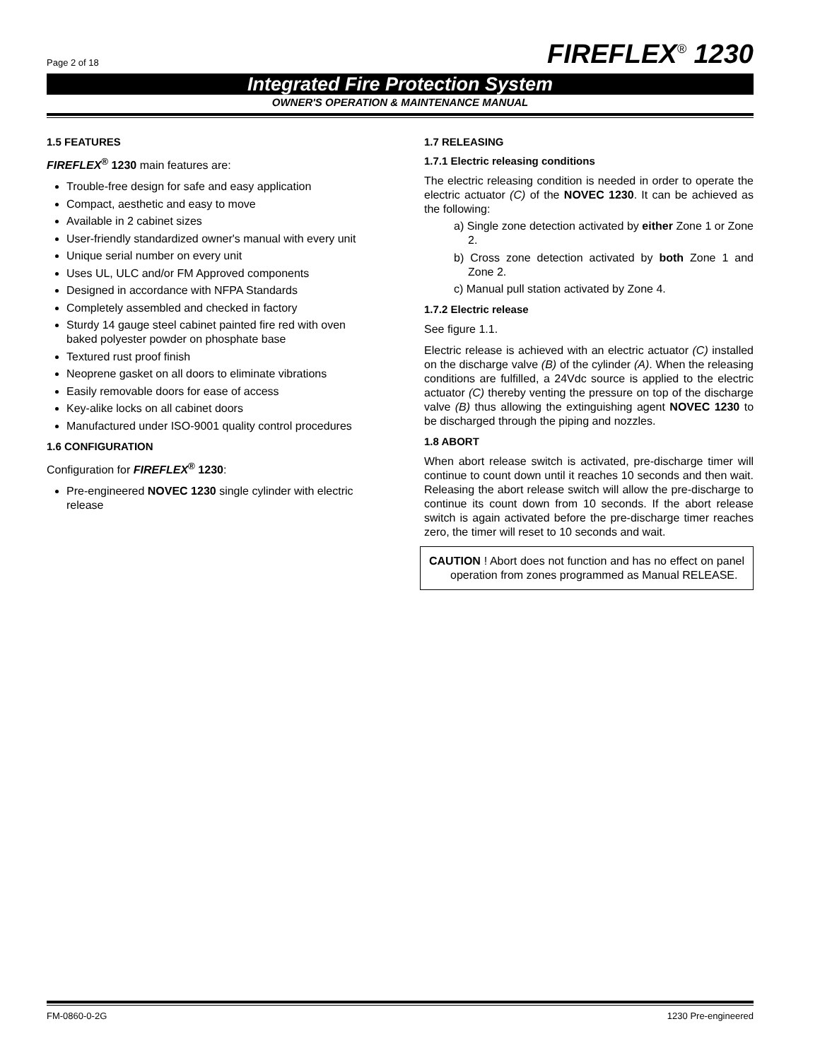Page 2 of 18 FIREFLEX<sup>®</sup> 1230
Integrated Fire Protection System
OWNER'S OPERATION & MAINTENANCE MANUAL
1.5 FEATURES
FIREFLEX<sup>®</sup> 1230 main features are:
Trouble-free design for safe and easy application
Compact, aesthetic and easy to move
Available in 2 cabinet sizes
User-friendly standardized owner's manual with every unit
Unique serial number on every unit
Uses UL, ULC and/or FM Approved components
Designed in accordance with NFPA Standards
Completely assembled and checked in factory
Sturdy 14 gauge steel cabinet painted fire red with oven baked polyester powder on phosphate base
Textured rust proof finish
Neoprene gasket on all doors to eliminate vibrations
Easily removable doors for ease of access
Key-alike locks on all cabinet doors
Manufactured under ISO-9001 quality control procedures
1.6 CONFIGURATION
Configuration for FIREFLEX<sup>®</sup> 1230:
Pre-engineered NOVEC 1230 single cylinder with electric release
1.7 RELEASING
1.7.1 Electric releasing conditions
The electric releasing condition is needed in order to operate the electric actuator (C) of the NOVEC 1230. It can be achieved as the following:
a) Single zone detection activated by either Zone 1 or Zone 2.
b) Cross zone detection activated by both Zone 1 and Zone 2.
c) Manual pull station activated by Zone 4.
1.7.2 Electric release
See figure 1.1.
Electric release is achieved with an electric actuator (C) installed on the discharge valve (B) of the cylinder (A). When the releasing conditions are fulfilled, a 24Vdc source is applied to the electric actuator (C) thereby venting the pressure on top of the discharge valve (B) thus allowing the extinguishing agent NOVEC 1230 to be discharged through the piping and nozzles.
1.8 ABORT
When abort release switch is activated, pre-discharge timer will continue to count down until it reaches 10 seconds and then wait. Releasing the abort release switch will allow the pre-discharge to continue its count down from 10 seconds. If the abort release switch is again activated before the pre-discharge timer reaches zero, the timer will reset to 10 seconds and wait.
CAUTION ! Abort does not function and has no effect on panel operation from zones programmed as Manual RELEASE.
FM-0860-0-2G 1230 Pre-engineered